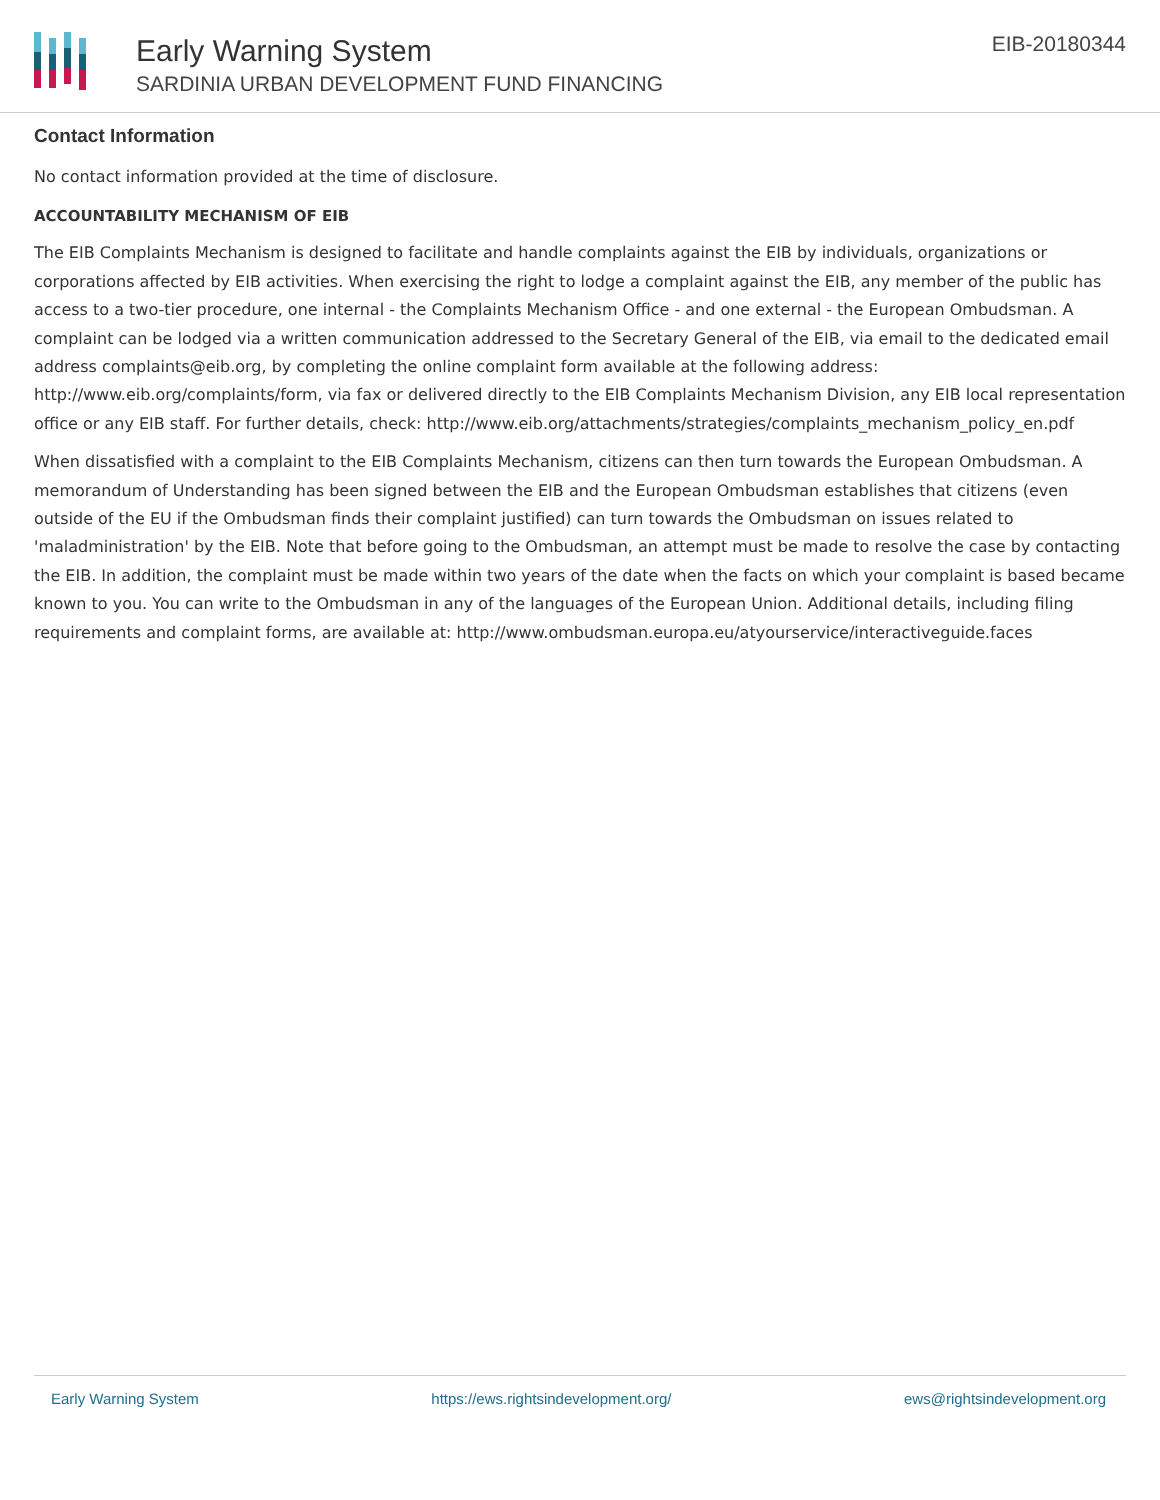Early Warning System
SARDINIA URBAN DEVELOPMENT FUND FINANCING
EIB-20180344
Contact Information
No contact information provided at the time of disclosure.
ACCOUNTABILITY MECHANISM OF EIB
The EIB Complaints Mechanism is designed to facilitate and handle complaints against the EIB by individuals, organizations or corporations affected by EIB activities. When exercising the right to lodge a complaint against the EIB, any member of the public has access to a two-tier procedure, one internal - the Complaints Mechanism Office - and one external - the European Ombudsman. A complaint can be lodged via a written communication addressed to the Secretary General of the EIB, via email to the dedicated email address complaints@eib.org, by completing the online complaint form available at the following address: http://www.eib.org/complaints/form, via fax or delivered directly to the EIB Complaints Mechanism Division, any EIB local representation office or any EIB staff. For further details, check: http://www.eib.org/attachments/strategies/complaints_mechanism_policy_en.pdf
When dissatisfied with a complaint to the EIB Complaints Mechanism, citizens can then turn towards the European Ombudsman. A memorandum of Understanding has been signed between the EIB and the European Ombudsman establishes that citizens (even outside of the EU if the Ombudsman finds their complaint justified) can turn towards the Ombudsman on issues related to 'maladministration' by the EIB. Note that before going to the Ombudsman, an attempt must be made to resolve the case by contacting the EIB. In addition, the complaint must be made within two years of the date when the facts on which your complaint is based became known to you. You can write to the Ombudsman in any of the languages of the European Union. Additional details, including filing requirements and complaint forms, are available at: http://www.ombudsman.europa.eu/atyourservice/interactiveguide.faces
Early Warning System https://ews.rightsindevelopment.org/ ews@rightsindevelopment.org